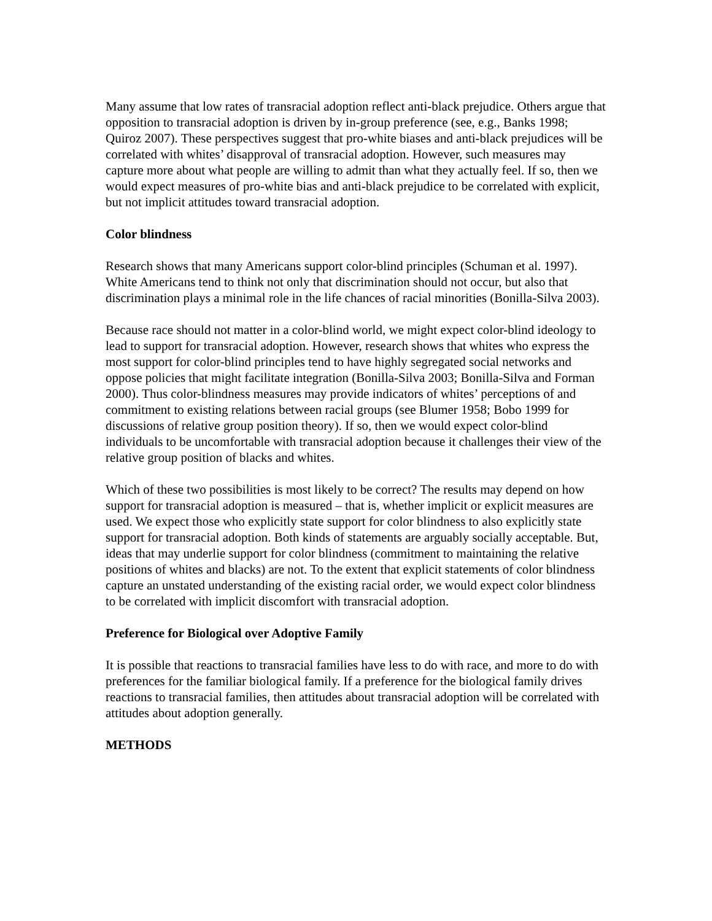Many assume that low rates of transracial adoption reflect anti-black prejudice. Others argue that opposition to transracial adoption is driven by in-group preference (see, e.g., Banks 1998; Quiroz 2007). These perspectives suggest that pro-white biases and anti-black prejudices will be correlated with whites’ disapproval of transracial adoption. However, such measures may capture more about what people are willing to admit than what they actually feel. If so, then we would expect measures of pro-white bias and anti-black prejudice to be correlated with explicit, but not implicit attitudes toward transracial adoption.
Color blindness
Research shows that many Americans support color-blind principles (Schuman et al. 1997). White Americans tend to think not only that discrimination should not occur, but also that discrimination plays a minimal role in the life chances of racial minorities (Bonilla-Silva 2003).
Because race should not matter in a color-blind world, we might expect color-blind ideology to lead to support for transracial adoption. However, research shows that whites who express the most support for color-blind principles tend to have highly segregated social networks and oppose policies that might facilitate integration (Bonilla-Silva 2003; Bonilla-Silva and Forman 2000). Thus color-blindness measures may provide indicators of whites’ perceptions of and commitment to existing relations between racial groups (see Blumer 1958; Bobo 1999 for discussions of relative group position theory). If so, then we would expect color-blind individuals to be uncomfortable with transracial adoption because it challenges their view of the relative group position of blacks and whites.
Which of these two possibilities is most likely to be correct? The results may depend on how support for transracial adoption is measured – that is, whether implicit or explicit measures are used. We expect those who explicitly state support for color blindness to also explicitly state support for transracial adoption. Both kinds of statements are arguably socially acceptable. But, ideas that may underlie support for color blindness (commitment to maintaining the relative positions of whites and blacks) are not. To the extent that explicit statements of color blindness capture an unstated understanding of the existing racial order, we would expect color blindness to be correlated with implicit discomfort with transracial adoption.
Preference for Biological over Adoptive Family
It is possible that reactions to transracial families have less to do with race, and more to do with preferences for the familiar biological family. If a preference for the biological family drives reactions to transracial families, then attitudes about transracial adoption will be correlated with attitudes about adoption generally.
METHODS